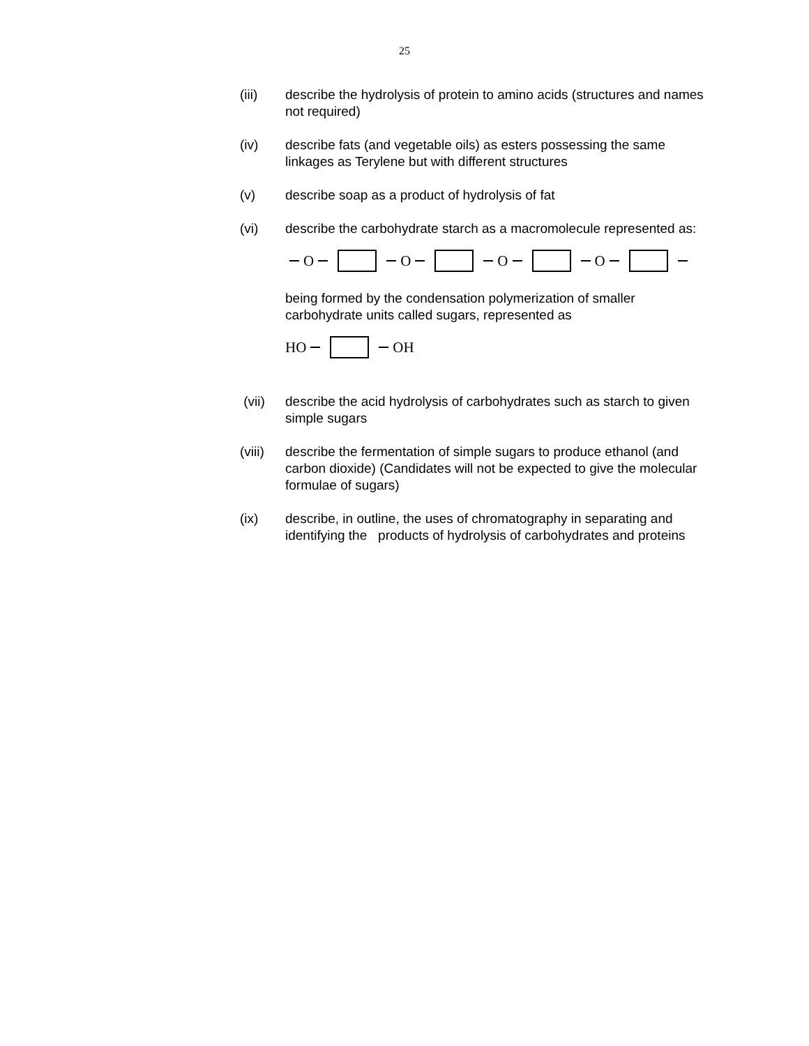25
(iii) describe the hydrolysis of protein to amino acids (structures and names not required)
(iv) describe fats (and vegetable oils) as esters possessing the same linkages as Terylene but with different structures
(v) describe soap as a product of hydrolysis of fat
(vi) describe the carbohydrate starch as a macromolecule represented as:
O O O O
being formed by the condensation polymerization of smaller carbohydrate units called sugars, represented as
HO OH
(vii) describe the acid hydrolysis of carbohydrates such as starch to given simple sugars
(viii)
describe the fermentation of simple sugars to produce ethanol (and carbon dioxide) (Candidates will not be expected to give the molecular formulae of sugars)
(ix) describe, in outline, the uses of chromatography in separating and identifying the products of hydrolysis of carbohydrates and proteins